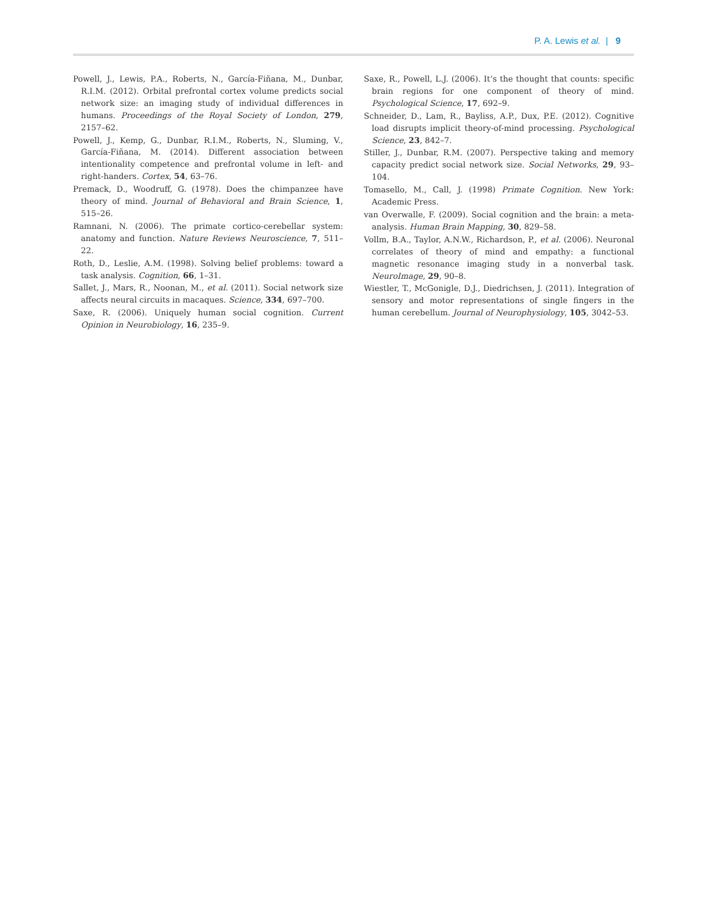P. A. Lewis et al. | 9
Powell, J., Lewis, P.A., Roberts, N., García-Fiñana, M., Dunbar, R.I.M. (2012). Orbital prefrontal cortex volume predicts social network size: an imaging study of individual differences in humans. Proceedings of the Royal Society of London, 279, 2157–62.
Powell, J., Kemp, G., Dunbar, R.I.M., Roberts, N., Sluming, V., García-Fiñana, M. (2014). Different association between intentionality competence and prefrontal volume in left- and right-handers. Cortex, 54, 63–76.
Premack, D., Woodruff, G. (1978). Does the chimpanzee have theory of mind. Journal of Behavioral and Brain Science, 1, 515–26.
Ramnani, N. (2006). The primate cortico-cerebellar system: anatomy and function. Nature Reviews Neuroscience, 7, 511–22.
Roth, D., Leslie, A.M. (1998). Solving belief problems: toward a task analysis. Cognition, 66, 1–31.
Sallet, J., Mars, R., Noonan, M., et al. (2011). Social network size affects neural circuits in macaques. Science, 334, 697–700.
Saxe, R. (2006). Uniquely human social cognition. Current Opinion in Neurobiology, 16, 235–9.
Saxe, R., Powell, L.J. (2006). It’s the thought that counts: specific brain regions for one component of theory of mind. Psychological Science, 17, 692–9.
Schneider, D., Lam, R., Bayliss, A.P., Dux, P.E. (2012). Cognitive load disrupts implicit theory-of-mind processing. Psychological Science, 23, 842–7.
Stiller, J., Dunbar, R.M. (2007). Perspective taking and memory capacity predict social network size. Social Networks, 29, 93–104.
Tomasello, M., Call, J. (1998) Primate Cognition. New York: Academic Press.
van Overwalle, F. (2009). Social cognition and the brain: a meta-analysis. Human Brain Mapping, 30, 829–58.
Vollm, B.A., Taylor, A.N.W., Richardson, P., et al. (2006). Neuronal correlates of theory of mind and empathy: a functional magnetic resonance imaging study in a nonverbal task. NeuroImage, 29, 90–8.
Wiestler, T., McGonigle, D.J., Diedrichsen, J. (2011). Integration of sensory and motor representations of single fingers in the human cerebellum. Journal of Neurophysiology, 105, 3042–53.